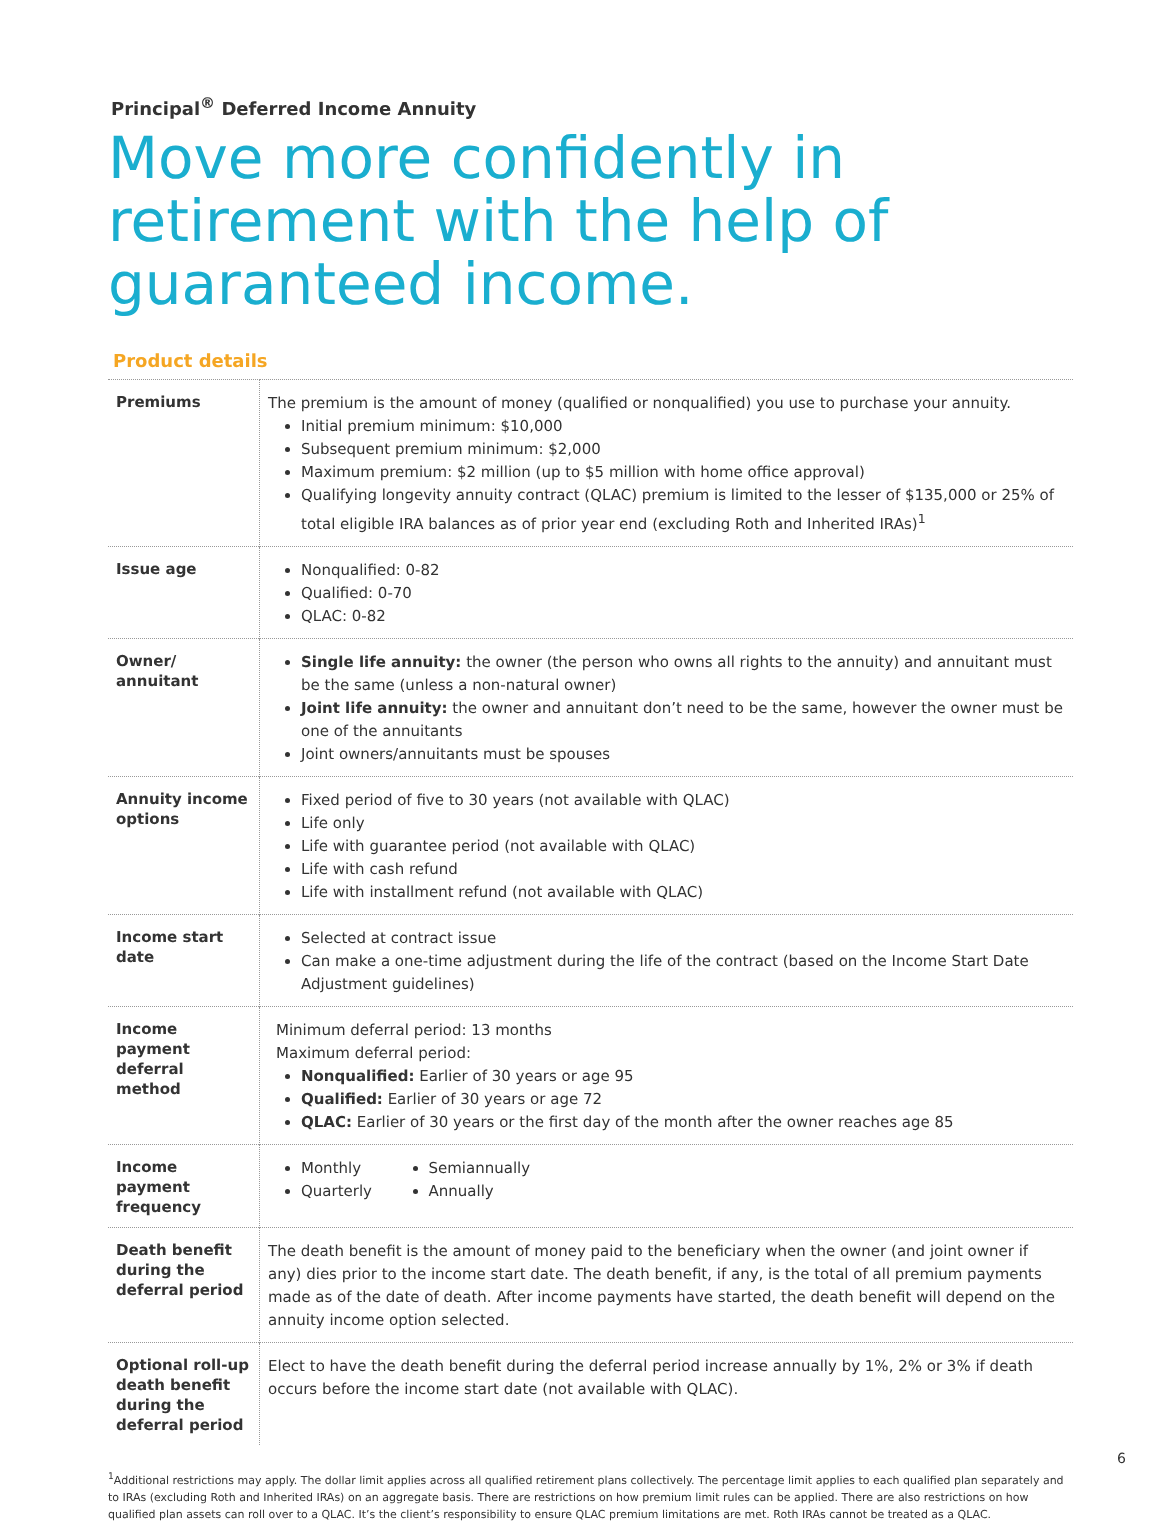Principal<sup>®</sup> Deferred Income Annuity
Move more confidently in retirement with the help of guaranteed income.
Product details
| Premiums | The premium is the amount of money (qualified or nonqualified) you use to purchase your annuity. Initial premium minimum: $10,000 Subsequent premium minimum: $2,000 Maximum premium: $2 million (up to $5 million with home office approval) Qualifying longevity annuity contract (QLAC) premium is limited to the lesser of $135,000 or 25% of total eligible IRA balances as of prior year end (excluding Roth and Inherited IRAs)<sup>1</sup> |
| Issue age | Nonqualified: 0-82 Qualified: 0-70 QLAC: 0-82 |
| Owner/ annuitant | Single life annuity: the owner (the person who owns all rights to the annuity) and annuitant must be the same (unless a non-natural owner) Joint life annuity: the owner and annuitant don’t need to be the same, however the owner must be one of the annuitants Joint owners/annuitants must be spouses |
| Annuity income options | Fixed period of five to 30 years (not available with QLAC) Life only Life with guarantee period (not available with QLAC) Life with cash refund Life with installment refund (not available with QLAC) |
| Income start date | Selected at contract issue Can make a one-time adjustment during the life of the contract (based on the Income Start Date Adjustment guidelines) |
| Income payment deferral method | Minimum deferral period: 13 months Maximum deferral period: Nonqualified: Earlier of 30 years or age 95 Qualified: Earlier of 30 years or age 72 QLAC: Earlier of 30 years or the first day of the month after the owner reaches age 85 |
| Income payment frequency | Monthly Quarterly Semiannually Annually |
| Death benefit during the deferral period | The death benefit is the amount of money paid to the beneficiary when the owner (and joint owner if any) dies prior to the income start date. The death benefit, if any, is the total of all premium payments made as of the date of death. After income payments have started, the death benefit will depend on the annuity income option selected. |
| Optional roll-up death benefit during the deferral period | Elect to have the death benefit during the deferral period increase annually by 1%, 2% or 3% if death occurs before the income start date (not available with QLAC). |
<sup>1</sup> Additional restrictions may apply. The dollar limit applies across all qualified retirement plans collectively. The percentage limit applies to each qualified plan separately and to IRAs (excluding Roth and Inherited IRAs) on an aggregate basis. There are restrictions on how premium limit rules can be applied. There are also restrictions on how qualified plan assets can roll over to a QLAC. It’s the client’s responsibility to ensure QLAC premium limitations are met. Roth IRAs cannot be treated as a QLAC.
6